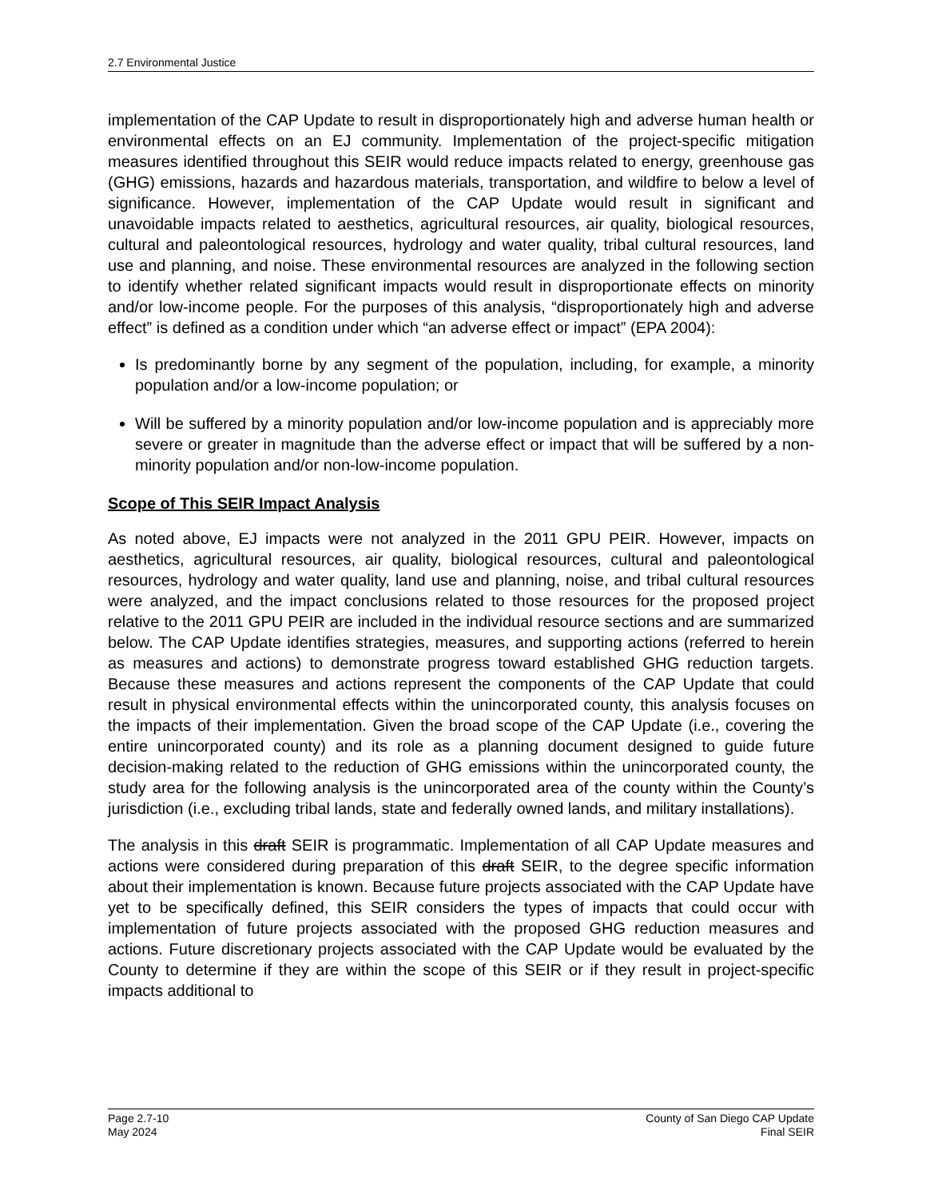2.7 Environmental Justice
implementation of the CAP Update to result in disproportionately high and adverse human health or environmental effects on an EJ community. Implementation of the project-specific mitigation measures identified throughout this SEIR would reduce impacts related to energy, greenhouse gas (GHG) emissions, hazards and hazardous materials, transportation, and wildfire to below a level of significance. However, implementation of the CAP Update would result in significant and unavoidable impacts related to aesthetics, agricultural resources, air quality, biological resources, cultural and paleontological resources, hydrology and water quality, tribal cultural resources, land use and planning, and noise. These environmental resources are analyzed in the following section to identify whether related significant impacts would result in disproportionate effects on minority and/or low-income people. For the purposes of this analysis, “disproportionately high and adverse effect” is defined as a condition under which “an adverse effect or impact” (EPA 2004):
Is predominantly borne by any segment of the population, including, for example, a minority population and/or a low-income population; or
Will be suffered by a minority population and/or low-income population and is appreciably more severe or greater in magnitude than the adverse effect or impact that will be suffered by a non-minority population and/or non-low-income population.
Scope of This SEIR Impact Analysis
As noted above, EJ impacts were not analyzed in the 2011 GPU PEIR. However, impacts on aesthetics, agricultural resources, air quality, biological resources, cultural and paleontological resources, hydrology and water quality, land use and planning, noise, and tribal cultural resources were analyzed, and the impact conclusions related to those resources for the proposed project relative to the 2011 GPU PEIR are included in the individual resource sections and are summarized below. The CAP Update identifies strategies, measures, and supporting actions (referred to herein as measures and actions) to demonstrate progress toward established GHG reduction targets. Because these measures and actions represent the components of the CAP Update that could result in physical environmental effects within the unincorporated county, this analysis focuses on the impacts of their implementation. Given the broad scope of the CAP Update (i.e., covering the entire unincorporated county) and its role as a planning document designed to guide future decision-making related to the reduction of GHG emissions within the unincorporated county, the study area for the following analysis is the unincorporated area of the county within the County’s jurisdiction (i.e., excluding tribal lands, state and federally owned lands, and military installations).
The analysis in this draft SEIR is programmatic. Implementation of all CAP Update measures and actions were considered during preparation of this draft SEIR, to the degree specific information about their implementation is known. Because future projects associated with the CAP Update have yet to be specifically defined, this SEIR considers the types of impacts that could occur with implementation of future projects associated with the proposed GHG reduction measures and actions. Future discretionary projects associated with the CAP Update would be evaluated by the County to determine if they are within the scope of this SEIR or if they result in project-specific impacts additional to
Page 2.7-10
May 2024
County of San Diego CAP Update
Final SEIR